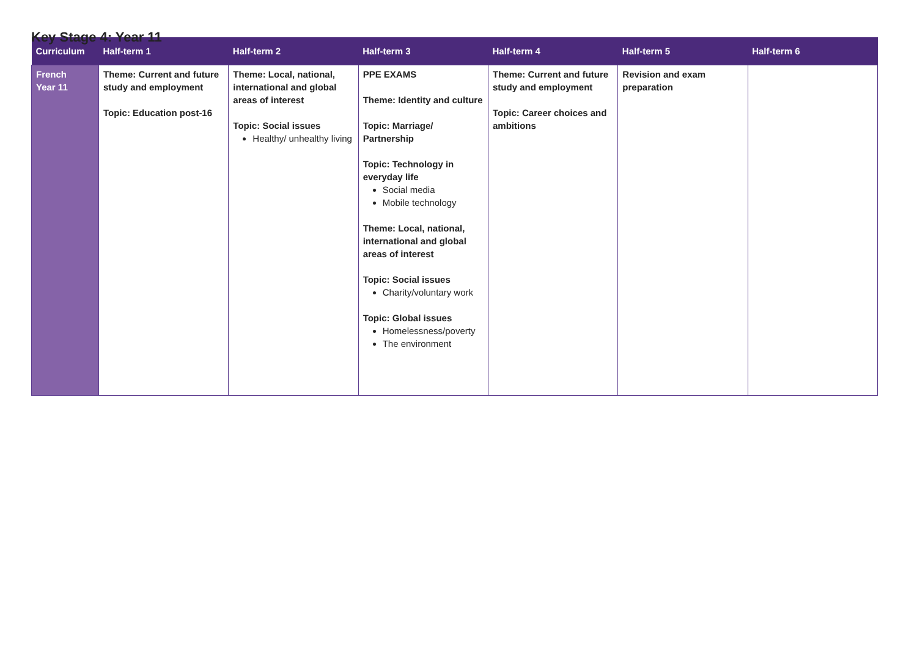Key Stage 4: Year 11
| Curriculum | Half-term 1 | Half-term 2 | Half-term 3 | Half-term 4 | Half-term 5 | Half-term 6 |
| --- | --- | --- | --- | --- | --- | --- |
| French Year 11 | Theme: Current and future study and employment Topic: Education post-16 | Theme: Local, national, international and global areas of interest Topic: Social issues Healthy/ unhealthy living | PPE EXAMS Theme: Identity and culture Topic: Marriage/ Partnership Topic: Technology in everyday life Social media Mobile technology Theme: Local, national, international and global areas of interest Topic: Social issues Charity/voluntary work Topic: Global issues Homelessness/poverty The environment | Theme: Current and future study and employment Topic: Career choices and ambitions | Revision and exam preparation | |